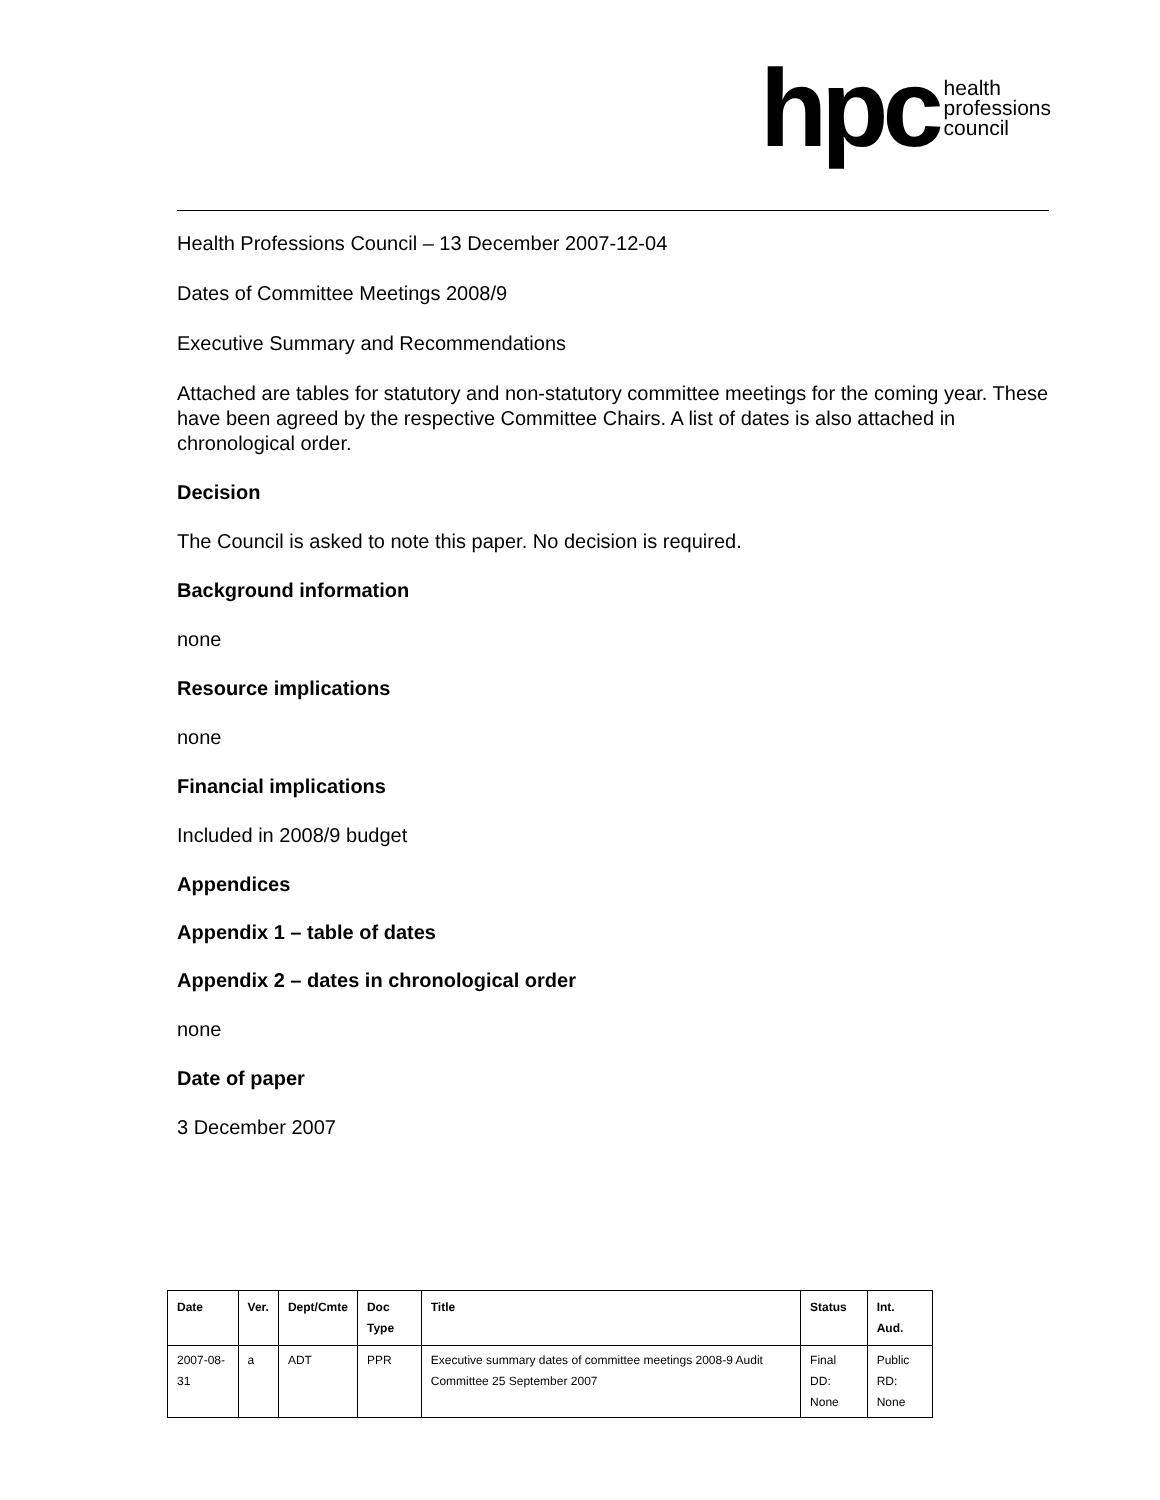hpc health
professions
council
Health Professions Council – 13 December 2007-12-04
Dates of Committee Meetings 2008/9
Executive Summary and Recommendations
Attached are tables for statutory and non-statutory committee meetings for the coming year. These have been agreed by the respective Committee Chairs. A list of dates is also attached in chronological order.
Decision
The Council is asked to note this paper. No decision is required.
Background information
none
Resource implications
none
Financial implications
Included in 2008/9 budget
Appendices
Appendix 1 – table of dates
Appendix 2 – dates in chronological order
none
Date of paper
3 December 2007
| Date | Ver. | Dept/Cmte | Doc Type | Title | Status | Int. Aud. |
| --- | --- | --- | --- | --- | --- | --- |
| 2007-08-31 | a | ADT | PPR | Executive summary dates of committee meetings 2008-9 Audit Committee 25 September 2007 | Final DD: None | Public RD: None |